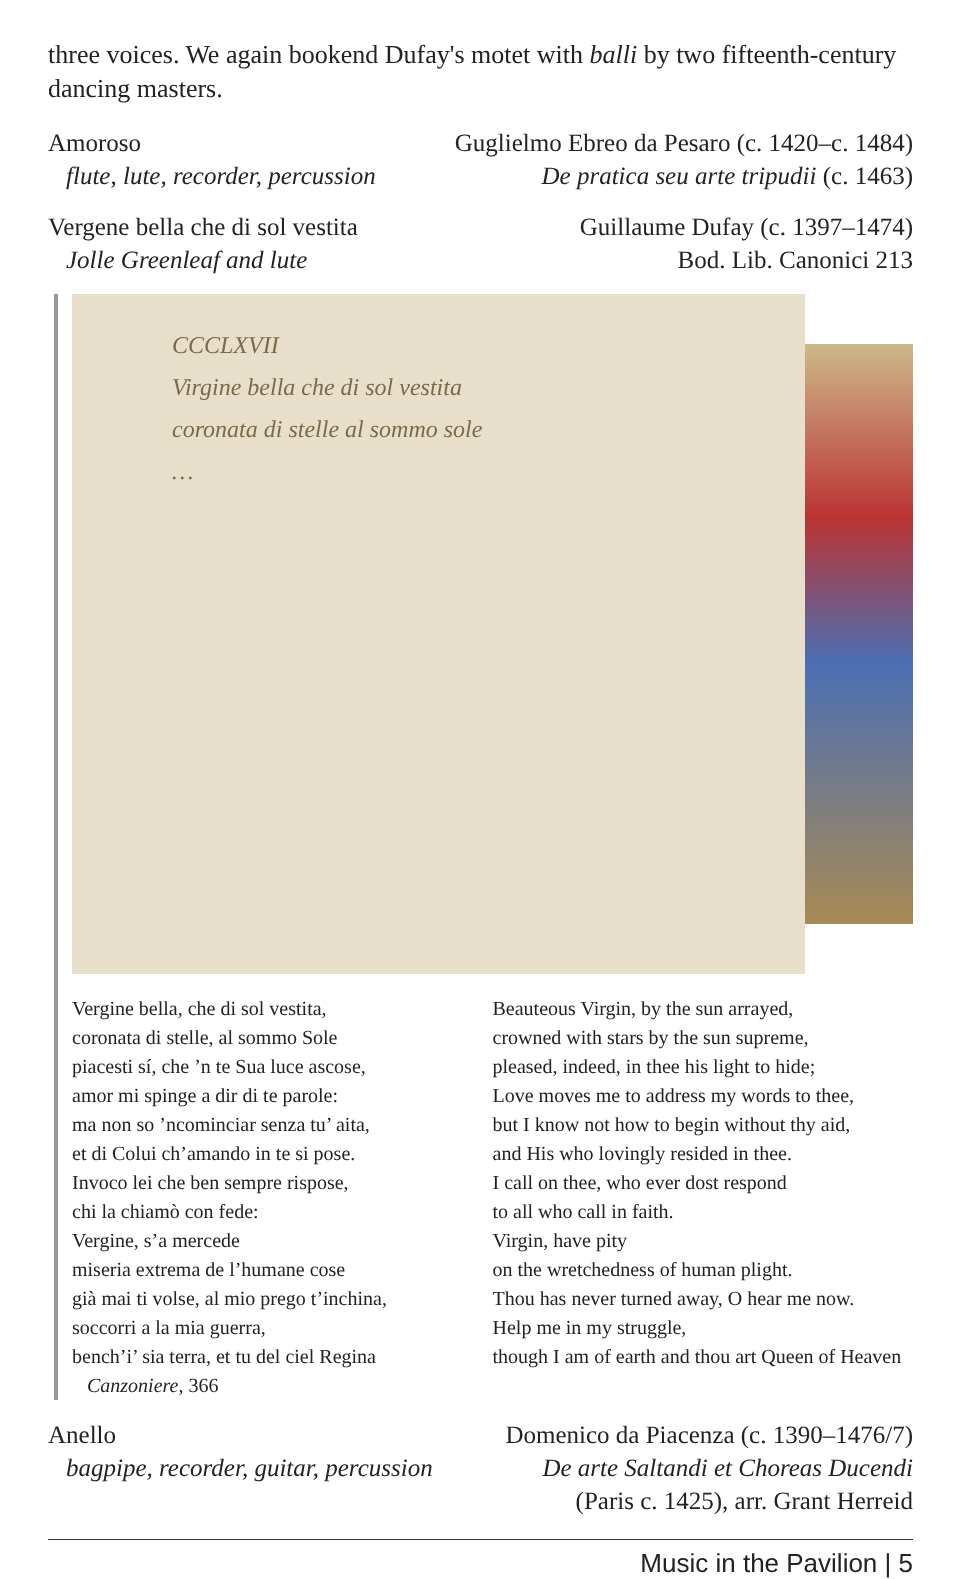three voices. We again bookend Dufay's motet with balli by two fifteenth-century dancing masters.
Amoroso
flute, lute, recorder, percussion
Guglielmo Ebreo da Pesaro (c. 1420–c. 1484)
De pratica seu arte tripudii (c. 1463)
Vergene bella che di sol vestita
Jolle Greenleaf and lute
Guillaume Dufay (c. 1397–1474)
Bod. Lib. Canonici 213
CCCLXVII
Virgine bella che di sol vestita
coronata di stelle al sommo sole
…
Vergine bella, che di sol vestita,
coronata di stelle, al sommo Sole
piacesti sí, che ’n te Sua luce ascose,
amor mi spinge a dir di te parole:
ma non so ’ncominciar senza tu’ aita,
et di Colui ch’amando in te si pose.
Invoco lei che ben sempre rispose,
chi la chiamò con fede:
Vergine, s’a mercede
miseria extrema de l’humane cose
già mai ti volse, al mio prego t’inchina,
soccorri a la mia guerra,
bench’i’ sia terra, et tu del ciel Regina
Canzoniere, 366
Beauteous Virgin, by the sun arrayed,
crowned with stars by the sun supreme,
pleased, indeed, in thee his light to hide;
Love moves me to address my words to thee,
but I know not how to begin without thy aid,
and His who lovingly resided in thee.
I call on thee, who ever dost respond
to all who call in faith.
Virgin, have pity
on the wretchedness of human plight.
Thou has never turned away, O hear me now.
Help me in my struggle,
though I am of earth and thou art Queen of Heaven
Anello
bagpipe, recorder, guitar, percussion
Domenico da Piacenza (c. 1390–1476/7)
De arte Saltandi et Choreas Ducendi
(Paris c. 1425), arr. Grant Herreid
Music in the Pavilion | 5